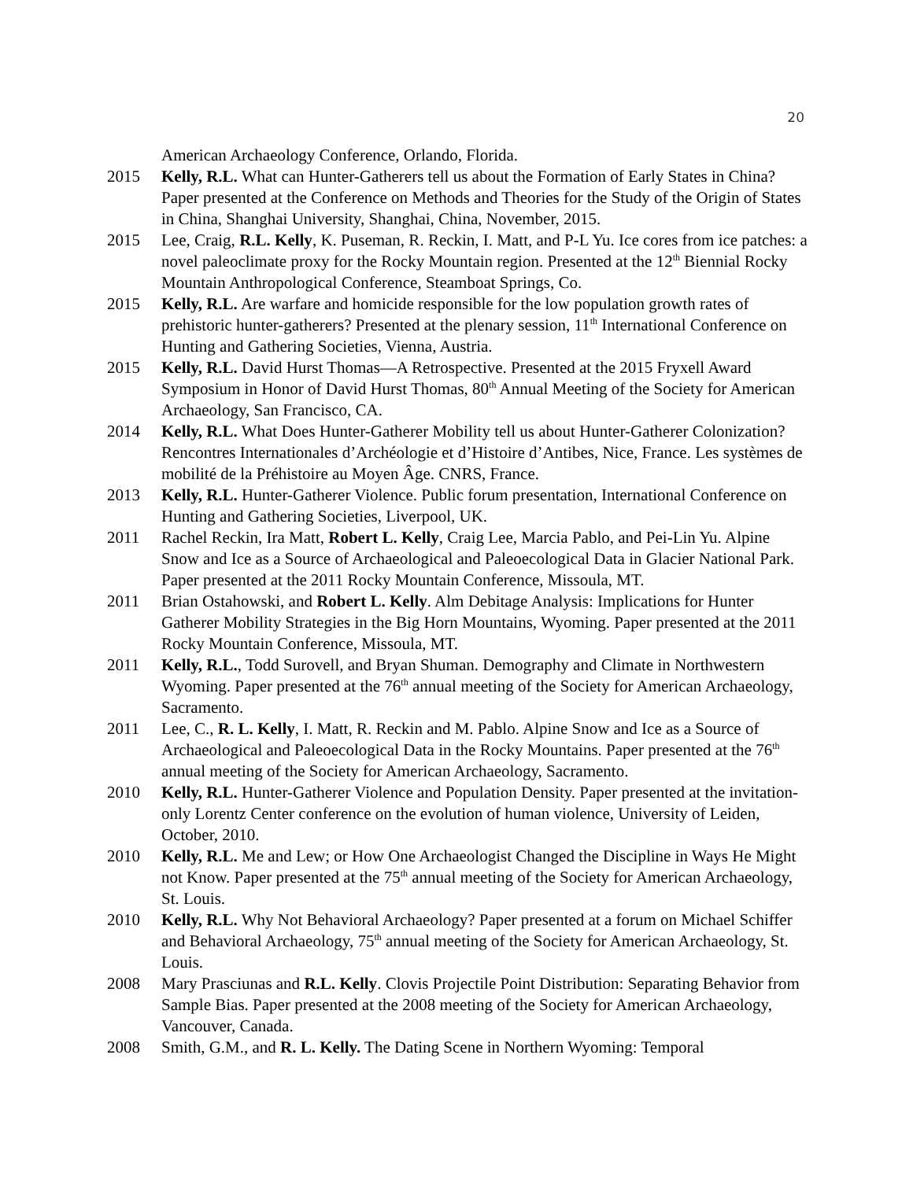20
American Archaeology Conference, Orlando, Florida.
2015 Kelly, R.L. What can Hunter-Gatherers tell us about the Formation of Early States in China? Paper presented at the Conference on Methods and Theories for the Study of the Origin of States in China, Shanghai University, Shanghai, China, November, 2015.
2015 Lee, Craig, R.L. Kelly, K. Puseman, R. Reckin, I. Matt, and P-L Yu. Ice cores from ice patches: a novel paleoclimate proxy for the Rocky Mountain region. Presented at the 12<sup>th</sup> Biennial Rocky Mountain Anthropological Conference, Steamboat Springs, Co.
2015 Kelly, R.L. Are warfare and homicide responsible for the low population growth rates of prehistoric hunter-gatherers? Presented at the plenary session, 11<sup>th</sup> International Conference on Hunting and Gathering Societies, Vienna, Austria.
2015 Kelly, R.L. David Hurst Thomas—A Retrospective. Presented at the 2015 Fryxell Award Symposium in Honor of David Hurst Thomas, 80<sup>th</sup> Annual Meeting of the Society for American Archaeology, San Francisco, CA.
2014 Kelly, R.L. What Does Hunter-Gatherer Mobility tell us about Hunter-Gatherer Colonization? Rencontres Internationales d’Archéologie et d’Histoire d’Antibes, Nice, France. Les systèmes de mobilité de la Préhistoire au Moyen Âge. CNRS, France.
2013 Kelly, R.L. Hunter-Gatherer Violence. Public forum presentation, International Conference on Hunting and Gathering Societies, Liverpool, UK.
2011 Rachel Reckin, Ira Matt, Robert L. Kelly, Craig Lee, Marcia Pablo, and Pei-Lin Yu. Alpine Snow and Ice as a Source of Archaeological and Paleoecological Data in Glacier National Park. Paper presented at the 2011 Rocky Mountain Conference, Missoula, MT.
2011 Brian Ostahowski, and Robert L. Kelly. Alm Debitage Analysis: Implications for Hunter Gatherer Mobility Strategies in the Big Horn Mountains, Wyoming. Paper presented at the 2011 Rocky Mountain Conference, Missoula, MT.
2011 Kelly, R.L., Todd Surovell, and Bryan Shuman. Demography and Climate in Northwestern Wyoming. Paper presented at the 76<sup>th</sup> annual meeting of the Society for American Archaeology, Sacramento.
2011 Lee, C., R. L. Kelly, I. Matt, R. Reckin and M. Pablo. Alpine Snow and Ice as a Source of Archaeological and Paleoecological Data in the Rocky Mountains. Paper presented at the 76<sup>th</sup> annual meeting of the Society for American Archaeology, Sacramento.
2010 Kelly, R.L. Hunter-Gatherer Violence and Population Density. Paper presented at the invitation-only Lorentz Center conference on the evolution of human violence, University of Leiden, October, 2010.
2010 Kelly, R.L. Me and Lew; or How One Archaeologist Changed the Discipline in Ways He Might not Know. Paper presented at the 75<sup>th</sup> annual meeting of the Society for American Archaeology, St. Louis.
2010 Kelly, R.L. Why Not Behavioral Archaeology? Paper presented at a forum on Michael Schiffer and Behavioral Archaeology, 75<sup>th</sup> annual meeting of the Society for American Archaeology, St. Louis.
2008 Mary Prasciunas and R.L. Kelly. Clovis Projectile Point Distribution: Separating Behavior from Sample Bias. Paper presented at the 2008 meeting of the Society for American Archaeology, Vancouver, Canada.
2008 Smith, G.M., and R. L. Kelly. The Dating Scene in Northern Wyoming: Temporal